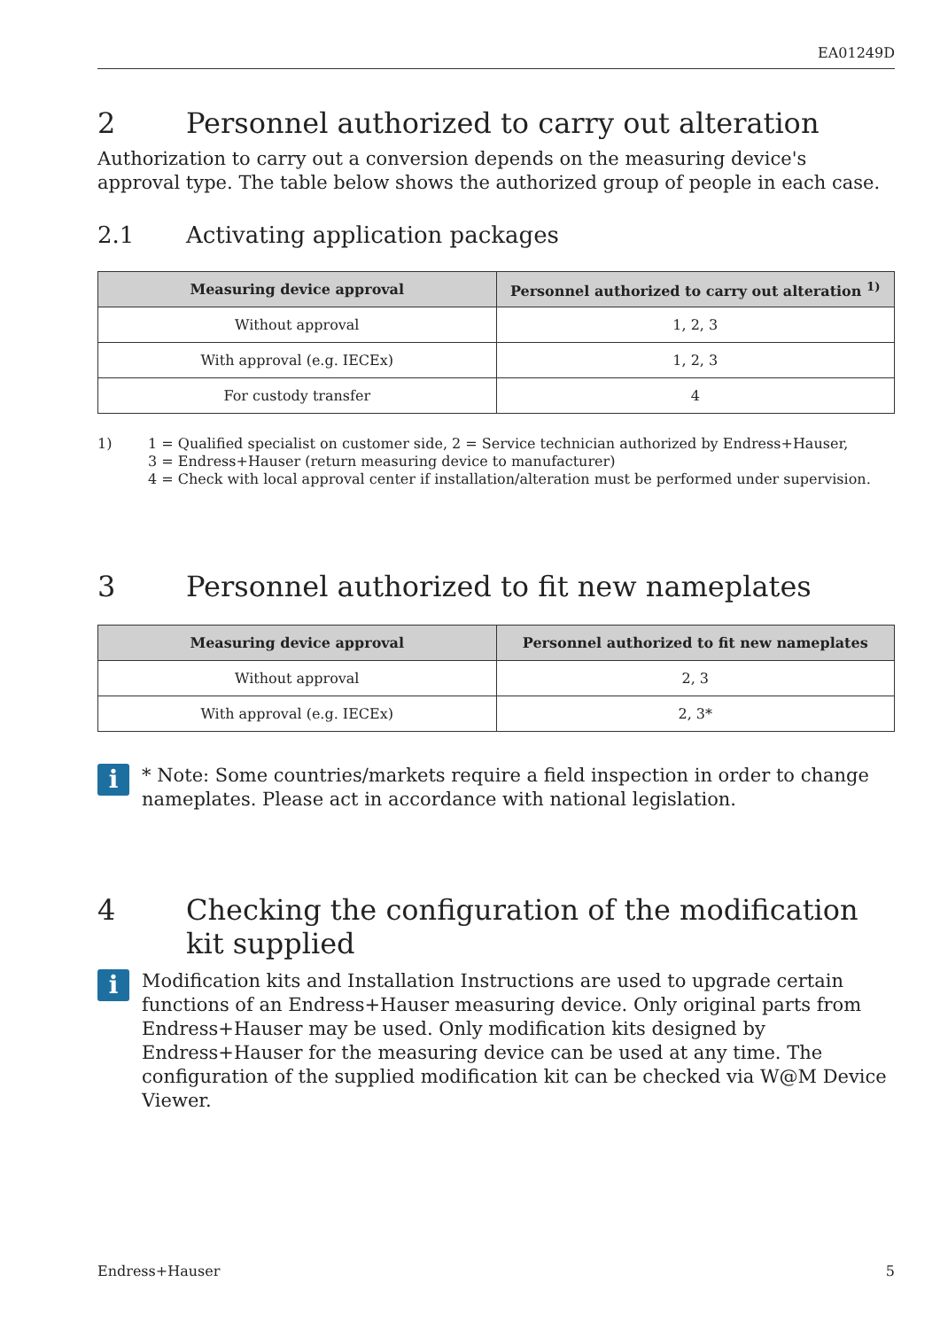EA01249D
2 Personnel authorized to carry out alteration
Authorization to carry out a conversion depends on the measuring device's approval type. The table below shows the authorized group of people in each case.
2.1 Activating application packages
| Measuring device approval | Personnel authorized to carry out alteration <sup>1)</sup> |
| --- | --- |
| Without approval | 1, 2, 3 |
| With approval (e.g. IECEx) | 1, 2, 3 |
| For custody transfer | 4 |
1) 1 = Qualified specialist on customer side, 2 = Service technician authorized by Endress+Hauser,
3 = Endress+Hauser (return measuring device to manufacturer)
4 = Check with local approval center if installation/alteration must be performed under supervision.
3 Personnel authorized to fit new nameplates
| Measuring device approval | Personnel authorized to fit new nameplates |
| --- | --- |
| Without approval | 2, 3 |
| With approval (e.g. IECEx) | 2, 3* |
i
* Note: Some countries/markets require a field inspection in order to change nameplates. Please act in accordance with national legislation.
4 Checking the configuration of the modification kit supplied
i
Modification kits and Installation Instructions are used to upgrade certain functions of an Endress+Hauser measuring device. Only original parts from Endress+Hauser may be used. Only modification kits designed by Endress+Hauser for the measuring device can be used at any time. The configuration of the supplied modification kit can be checked via W@M Device Viewer.
Endress+Hauser 5